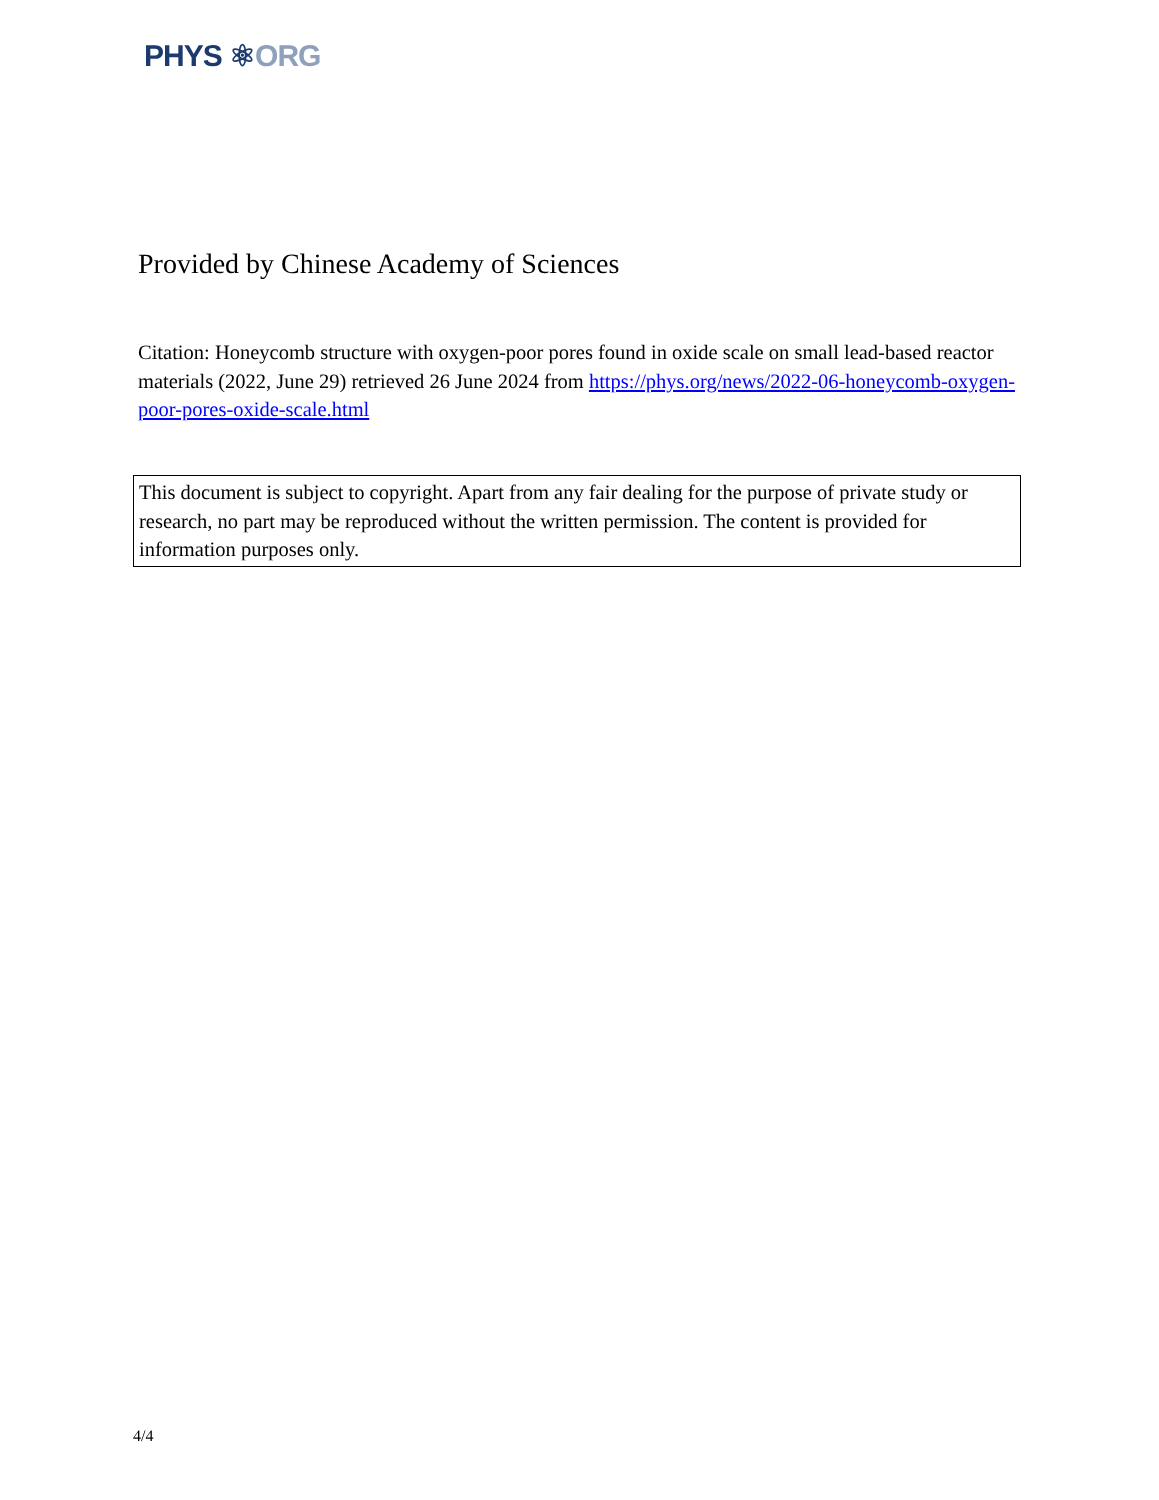PHYS ⚛ORG
Provided by Chinese Academy of Sciences
Citation: Honeycomb structure with oxygen-poor pores found in oxide scale on small lead-based reactor materials (2022, June 29) retrieved 26 June 2024 from https://phys.org/news/2022-06-honeycomb-oxygen-poor-pores-oxide-scale.html
This document is subject to copyright. Apart from any fair dealing for the purpose of private study or research, no part may be reproduced without the written permission. The content is provided for information purposes only.
4/4